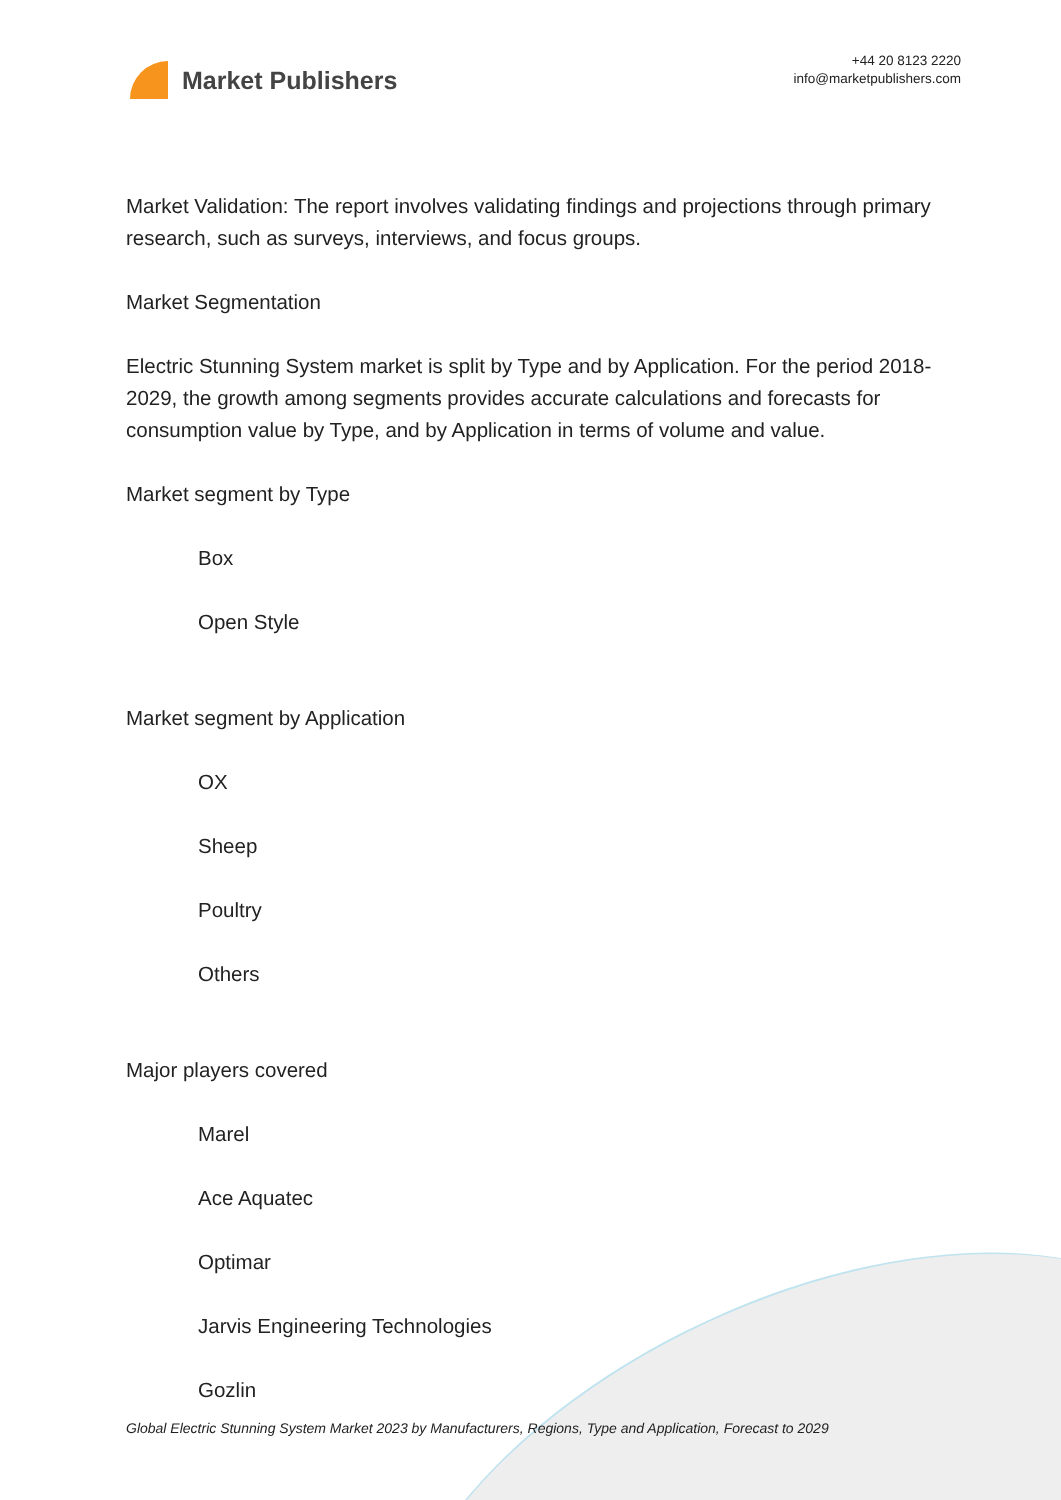Market Publishers
+44 20 8123 2220
info@marketpublishers.com
Market Validation: The report involves validating findings and projections through primary research, such as surveys, interviews, and focus groups.
Market Segmentation
Electric Stunning System market is split by Type and by Application. For the period 2018-2029, the growth among segments provides accurate calculations and forecasts for consumption value by Type, and by Application in terms of volume and value.
Market segment by Type
Box
Open Style
Market segment by Application
OX
Sheep
Poultry
Others
Major players covered
Marel
Ace Aquatec
Optimar
Jarvis Engineering Technologies
Gozlin
Global Electric Stunning System Market 2023 by Manufacturers, Regions, Type and Application, Forecast to 2029